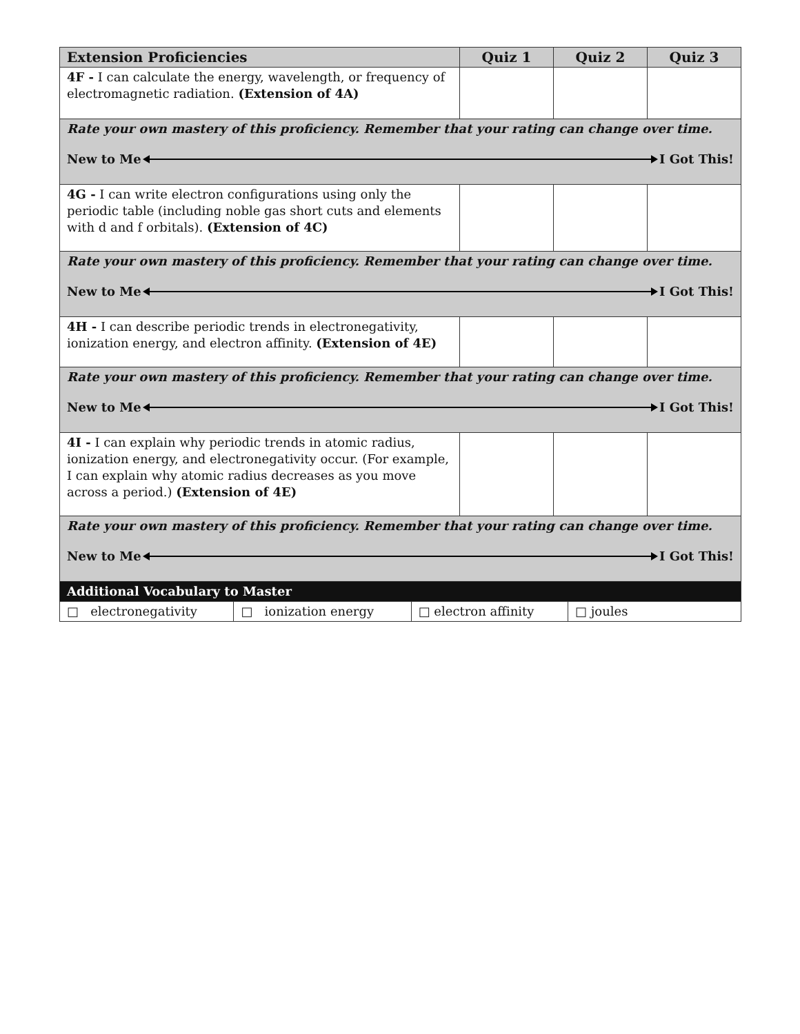| Extension Proficiencies | Quiz 1 | Quiz 2 | Quiz 3 |
| --- | --- | --- | --- |
| 4F - I can calculate the energy, wavelength, or frequency of electromagnetic radiation. (Extension of 4A) | | | |
| Rate your own mastery of this proficiency. Remember that your rating can change over time. New to Me I Got This! | | | |
| 4G - I can write electron configurations using only the periodic table (including noble gas short cuts and elements with d and f orbitals). (Extension of 4C) | | | |
| Rate your own mastery of this proficiency. Remember that your rating can change over time. New to Me I Got This! | | | |
| 4H - I can describe periodic trends in electronegativity, ionization energy, and electron affinity. (Extension of 4E) | | | |
| Rate your own mastery of this proficiency. Remember that your rating can change over time. New to Me I Got This! | | | |
| 4I - I can explain why periodic trends in atomic radius, ionization energy, and electronegativity occur. (For example, I can explain why atomic radius decreases as you move across a period.) (Extension of 4E) | | | |
| Rate your own mastery of this proficiency. Remember that your rating can change over time. New to Me I Got This! | | | |
| Additional Vocabulary to Master | | | |
| / □ electronegativity / □ ionization energy / □ electron affinity / □ joules / | | | |